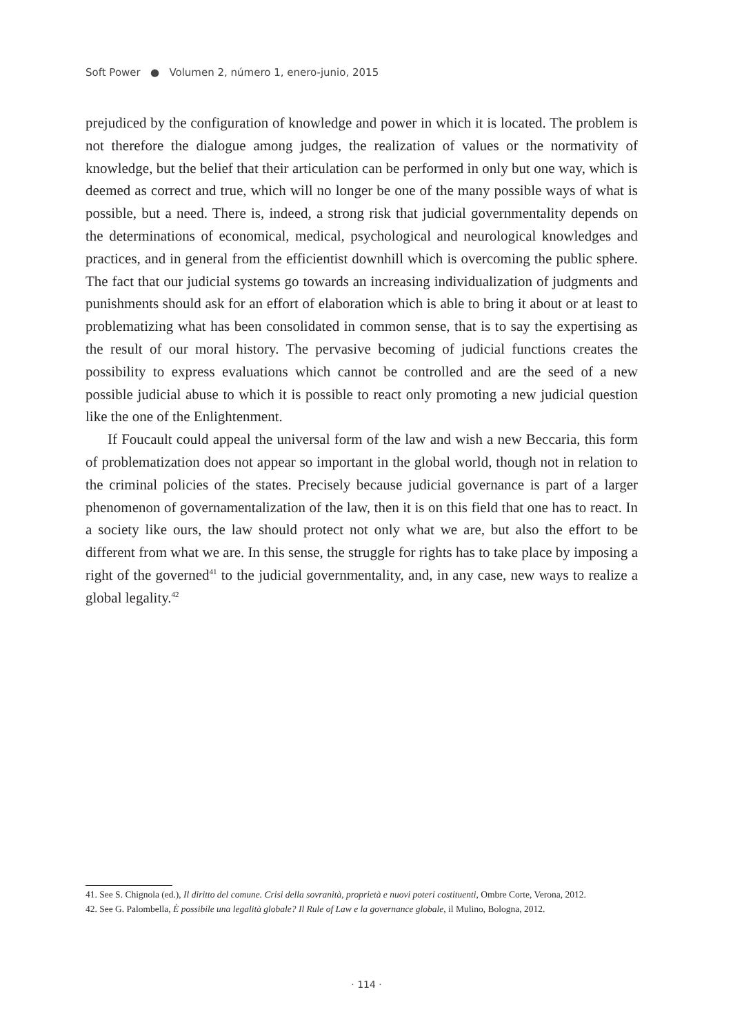Soft Power ● Volumen 2, número 1, enero-junio, 2015
prejudiced by the configuration of knowledge and power in which it is located. The problem is not therefore the dialogue among judges, the realization of values or the normativity of knowledge, but the belief that their articulation can be performed in only but one way, which is deemed as correct and true, which will no longer be one of the many possible ways of what is possible, but a need. There is, indeed, a strong risk that judicial governmentality depends on the determinations of economical, medical, psychological and neurological knowledges and practices, and in general from the efficientist downhill which is overcoming the public sphere. The fact that our judicial systems go towards an increasing individualization of judgments and punishments should ask for an effort of elaboration which is able to bring it about or at least to problematizing what has been consolidated in common sense, that is to say the expertising as the result of our moral history. The pervasive becoming of judicial functions creates the possibility to express evaluations which cannot be controlled and are the seed of a new possible judicial abuse to which it is possible to react only promoting a new judicial question like the one of the Enlightenment.
If Foucault could appeal the universal form of the law and wish a new Beccaria, this form of problematization does not appear so important in the global world, though not in relation to the criminal policies of the states. Precisely because judicial governance is part of a larger phenomenon of governamentalization of the law, then it is on this field that one has to react. In a society like ours, the law should protect not only what we are, but also the effort to be different from what we are. In this sense, the struggle for rights has to take place by imposing a right of the governed<sup>41</sup> to the judicial governmentality, and, in any case, new ways to realize a global legality.<sup>42</sup>
41. See S. Chignola (ed.), Il diritto del comune. Crisi della sovranità, proprietà e nuovi poteri costituenti, Ombre Corte, Verona, 2012.
42. See G. Palombella, È possibile una legalità globale? Il Rule of Law e la governance globale, il Mulino, Bologna, 2012.
· 114 ·